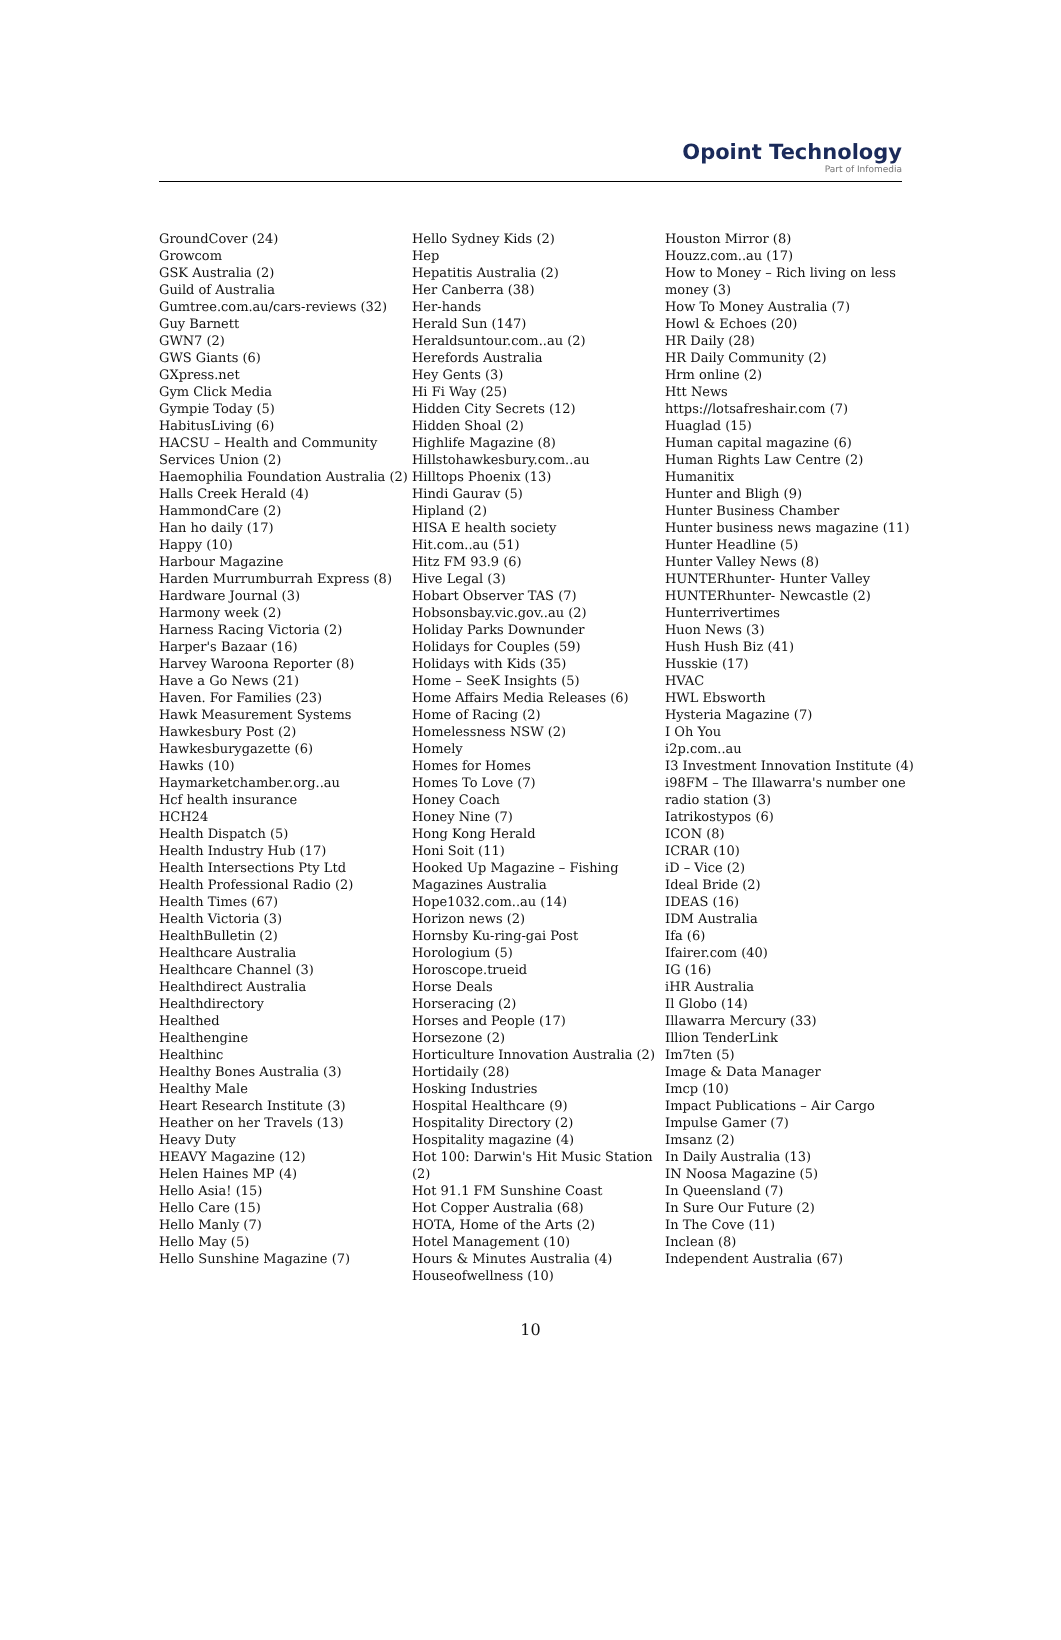Opoint Technology
Part of Infomedia
GroundCover (24)
Growcom
GSK Australia (2)
Guild of Australia
Gumtree.com.au/cars-reviews (32)
Guy Barnett
GWN7 (2)
GWS Giants (6)
GXpress.net
Gym Click Media
Gympie Today (5)
HabitusLiving (6)
HACSU – Health and Community Services Union (2)
Haemophilia Foundation Australia (2)
Halls Creek Herald (4)
HammondCare (2)
Han ho daily (17)
Happy (10)
Harbour Magazine
Harden Murrumburrah Express (8)
Hardware Journal (3)
Harmony week (2)
Harness Racing Victoria (2)
Harper's Bazaar (16)
Harvey Waroona Reporter (8)
Have a Go News (21)
Haven. For Families (23)
Hawk Measurement Systems
Hawkesbury Post (2)
Hawkesburygazette (6)
Hawks (10)
Haymarketchamber.org..au
Hcf health insurance
HCH24
Health Dispatch (5)
Health Industry Hub (17)
Health Intersections Pty Ltd
Health Professional Radio (2)
Health Times (67)
Health Victoria (3)
HealthBulletin (2)
Healthcare Australia
Healthcare Channel (3)
Healthdirect Australia
Healthdirectory
Healthed
Healthengine
Healthinc
Healthy Bones Australia (3)
Healthy Male
Heart Research Institute (3)
Heather on her Travels (13)
Heavy Duty
HEAVY Magazine (12)
Helen Haines MP (4)
Hello Asia! (15)
Hello Care (15)
Hello Manly (7)
Hello May (5)
Hello Sunshine Magazine (7)
Hello Sydney Kids (2)
Hep
Hepatitis Australia (2)
Her Canberra (38)
Her-hands
Herald Sun (147)
Heraldsuntour.com..au (2)
Herefords Australia
Hey Gents (3)
Hi Fi Way (25)
Hidden City Secrets (12)
Hidden Shoal (2)
Highlife Magazine (8)
Hillstohawkesbury.com..au
Hilltops Phoenix (13)
Hindi Gaurav (5)
Hipland (2)
HISA E health society
Hit.com..au (51)
Hitz FM 93.9 (6)
Hive Legal (3)
Hobart Observer TAS (7)
Hobsonsbay.vic.gov..au (2)
Holiday Parks Downunder
Holidays for Couples (59)
Holidays with Kids (35)
Home – SeeK Insights (5)
Home Affairs Media Releases (6)
Home of Racing (2)
Homelessness NSW (2)
Homely
Homes for Homes
Homes To Love (7)
Honey Coach
Honey Nine (7)
Hong Kong Herald
Honi Soit (11)
Hooked Up Magazine – Fishing Magazines Australia
Hope1032.com..au (14)
Horizon news (2)
Hornsby Ku-ring-gai Post
Horologium (5)
Horoscope.trueid
Horse Deals
Horseracing (2)
Horses and People (17)
Horsezone (2)
Horticulture Innovation Australia (2)
Hortidaily (28)
Hosking Industries
Hospital Healthcare (9)
Hospitality Directory (2)
Hospitality magazine (4)
Hot 100: Darwin's Hit Music Station (2)
Hot 91.1 FM Sunshine Coast
Hot Copper Australia (68)
HOTA, Home of the Arts (2)
Hotel Management (10)
Hours & Minutes Australia (4)
Houseofwellness (10)
Houston Mirror (8)
Houzz.com..au (17)
How to Money – Rich living on less money (3)
How To Money Australia (7)
Howl & Echoes (20)
HR Daily (28)
HR Daily Community (2)
Hrm online (2)
Htt News
https://lotsafreshair.com (7)
Huaglad (15)
Human capital magazine (6)
Human Rights Law Centre (2)
Humanitix
Hunter and Bligh (9)
Hunter Business Chamber
Hunter business news magazine (11)
Hunter Headline (5)
Hunter Valley News (8)
HUNTERhunter- Hunter Valley
HUNTERhunter- Newcastle (2)
Hunterrivertimes
Huon News (3)
Hush Hush Biz (41)
Husskie (17)
HVAC
HWL Ebsworth
Hysteria Magazine (7)
I Oh You
i2p.com..au
I3 Investment Innovation Institute (4)
i98FM – The Illawarra's number one radio station (3)
Iatrikostypos (6)
ICON (8)
ICRAR (10)
iD – Vice (2)
Ideal Bride (2)
IDEAS (16)
IDM Australia
Ifa (6)
Ifairer.com (40)
IG (16)
iHR Australia
Il Globo (14)
Illawarra Mercury (33)
Illion TenderLink
Im7ten (5)
Image & Data Manager
Imcp (10)
Impact Publications – Air Cargo
Impulse Gamer (7)
Imsanz (2)
In Daily Australia (13)
IN Noosa Magazine (5)
In Queensland (7)
In Sure Our Future (2)
In The Cove (11)
Inclean (8)
Independent Australia (67)
10